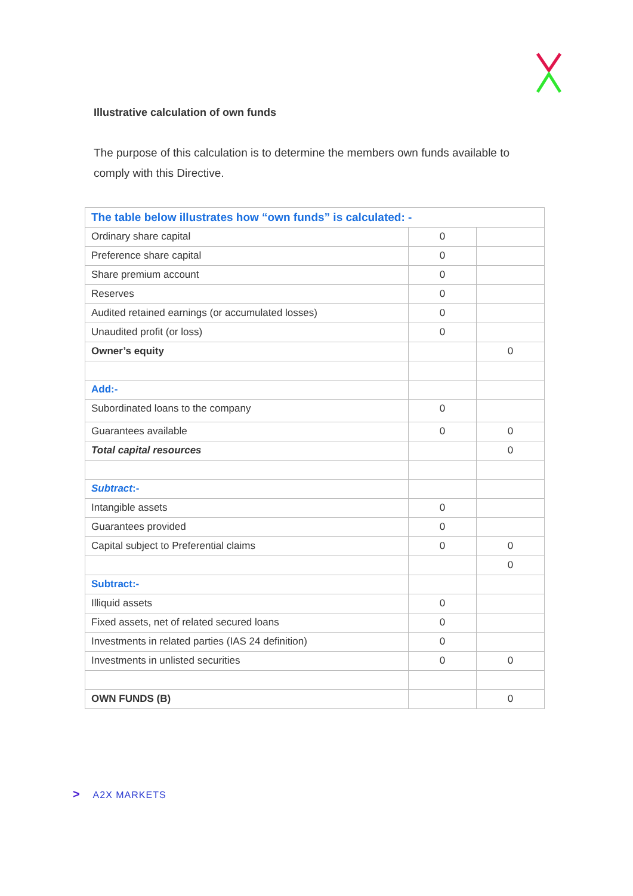Illustrative calculation of own funds
The purpose of this calculation is to determine the members own funds available to comply with this Directive.
| The table below illustrates how “own funds” is calculated: - | | |
| --- | --- | --- |
| Ordinary share capital | 0 | |
| Preference share capital | 0 | |
| Share premium account | 0 | |
| Reserves | 0 | |
| Audited retained earnings (or accumulated losses) | 0 | |
| Unaudited profit (or loss) | 0 | |
| Owner’s equity | | 0 |
| Add:- | | |
| Subordinated loans to the company | 0 | |
| Guarantees available | 0 | 0 |
| Total capital resources | | 0 |
| Subtract :- | | |
| Intangible assets | 0 | |
| Guarantees provided | 0 | |
| Capital subject to Preferential claims | 0 | 0 |
| | | 0 |
| Subtract:- | | |
| Illiquid assets | 0 | |
| Fixed assets, net of related secured loans | 0 | |
| Investments in related parties (IAS 24 definition) | 0 | |
| Investments in unlisted securities | 0 | 0 |
| OWN FUNDS (B) | | 0 |
> A2X MARKETS